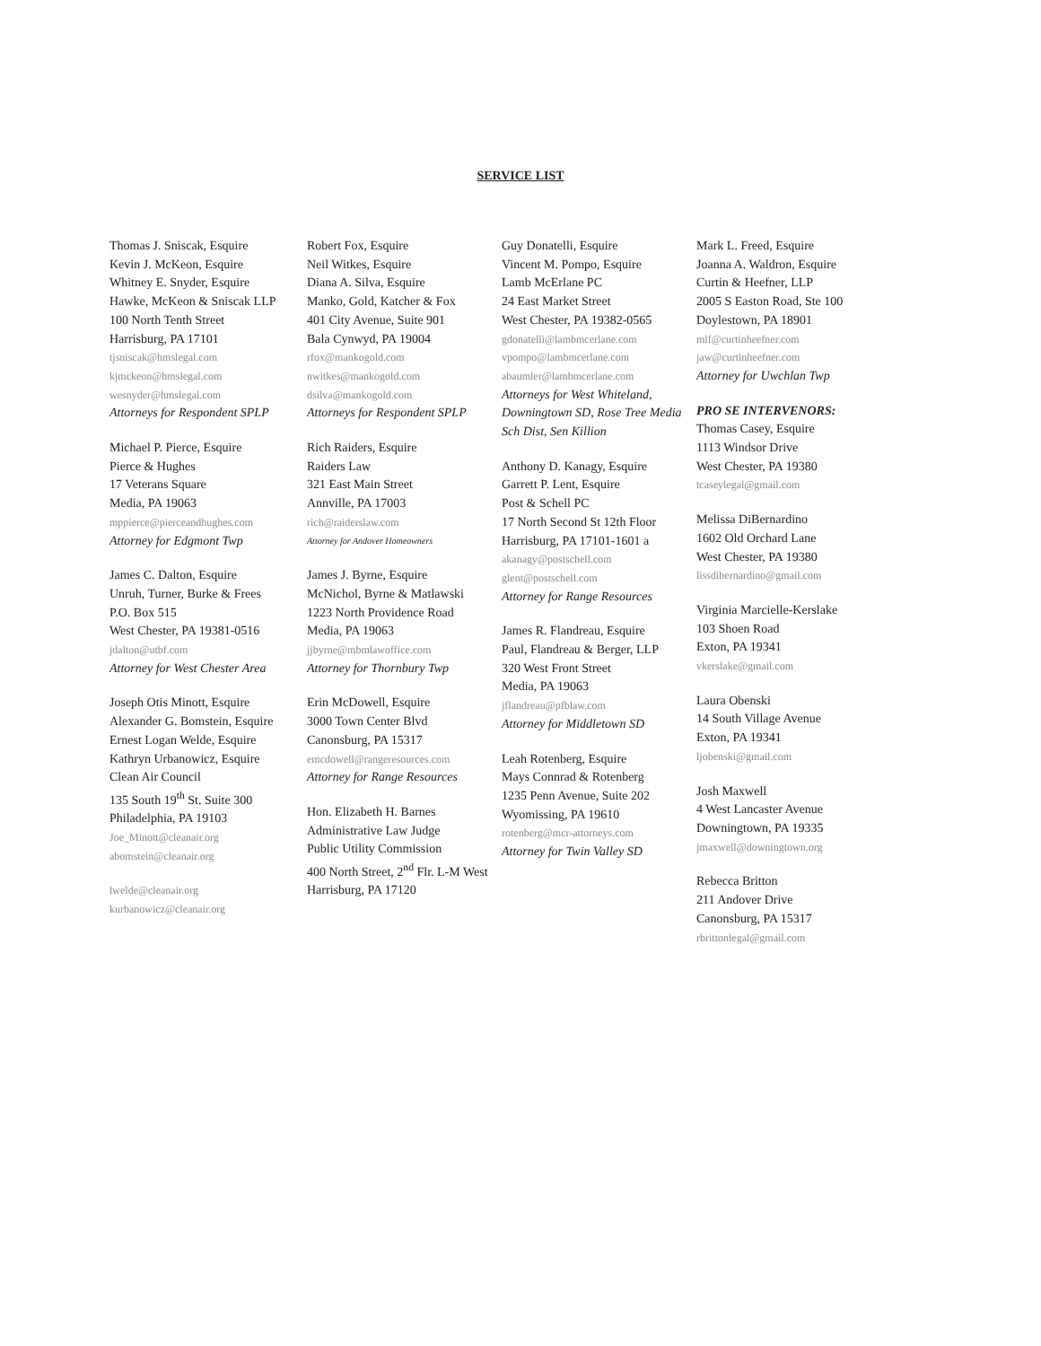SERVICE LIST
Thomas J. Sniscak, Esquire
Kevin J. McKeon, Esquire
Whitney E. Snyder, Esquire
Hawke, McKeon & Sniscak LLP
100 North Tenth Street
Harrisburg, PA 17101
tjsniscak@hmslegal.com
kjmckeon@hmslegal.com
wesnyder@hmslegal.com
Attorneys for Respondent SPLP
Michael P. Pierce, Esquire
Pierce & Hughes
17 Veterans Square
Media, PA 19063
mppierce@pierceandhughes.com
Attorney for Edgmont Twp
James C. Dalton, Esquire
Unruh, Turner, Burke & Frees
P.O. Box 515
West Chester, PA 19381-0516
jdalton@utbf.com
Attorney for West Chester Area
Joseph Otis Minott, Esquire
Alexander G. Bomstein, Esquire
Ernest Logan Welde, Esquire
Kathryn Urbanowicz, Esquire
Clean Air Council
135 South 19<sup>th</sup> St. Suite 300
Philadelphia, PA 19103
Joe_Minott@cleanair.org
abomstein@cleanair.org
lwelde@cleanair.org
kurbanowicz@cleanair.org
Robert Fox, Esquire
Neil Witkes, Esquire
Diana A. Silva, Esquire
Manko, Gold, Katcher & Fox
401 City Avenue, Suite 901
Bala Cynwyd, PA 19004
rfox@mankogold.com
nwitkes@mankogold.com
dsilva@mankogold.com
Attorneys for Respondent SPLP
Rich Raiders, Esquire
Raiders Law
321 East Main Street
Annville, PA 17003
rich@raiderslaw.com
Attorney for Andover Homeowners
James J. Byrne, Esquire
McNichol, Byrne & Matlawski
1223 North Providence Road
Media, PA 19063
jjbyrne@mbmlawoffice.com
Attorney for Thornbury Twp
Erin McDowell, Esquire
3000 Town Center Blvd
Canonsburg, PA 15317
emcdowell@rangeresources.com
Attorney for Range Resources
Hon. Elizabeth H. Barnes
Administrative Law Judge
Public Utility Commission
400 North Street, 2<sup>nd</sup> Flr. L-M West
Harrisburg, PA 17120
Guy Donatelli, Esquire
Vincent M. Pompo, Esquire
Lamb McErlane PC
24 East Market Street
West Chester, PA 19382-0565
gdonatelli@lambmcerlane.com
vpompo@lambmcerlane.com
abaumler@lambmcerlane.com
Attorneys for West Whiteland, Downingtown SD, Rose Tree Media Sch Dist, Sen Killion
Anthony D. Kanagy, Esquire
Garrett P. Lent, Esquire
Post & Schell PC
17 North Second St 12th Floor
Harrisburg, PA 17101-1601 a
akanagy@postschell.com
glent@postschell.com
Attorney for Range Resources
James R. Flandreau, Esquire
Paul, Flandreau & Berger, LLP
320 West Front Street
Media, PA 19063
jflandreau@pfblaw.com
Attorney for Middletown SD
Leah Rotenberg, Esquire
Mays Connrad & Rotenberg
1235 Penn Avenue, Suite 202
Wyomissing, PA 19610
rotenberg@mcr-attorneys.com
Attorney for Twin Valley SD
Mark L. Freed, Esquire
Joanna A. Waldron, Esquire
Curtin & Heefner, LLP
2005 S Easton Road, Ste 100
Doylestown, PA 18901
mlf@curtinheefner.com
jaw@curtinheefner.com
Attorney for Uwchlan Twp
PRO SE INTERVENORS:
Thomas Casey, Esquire
1113 Windsor Drive
West Chester, PA 19380
tcaseylegal@gmail.com
Melissa DiBernardino
1602 Old Orchard Lane
West Chester, PA 19380
lissdibernardino@gmail.com
Virginia Marcielle-Kerslake
103 Shoen Road
Exton, PA 19341
vkerslake@gmail.com
Laura Obenski
14 South Village Avenue
Exton, PA 19341
ljobenski@gmail.com
Josh Maxwell
4 West Lancaster Avenue
Downingtown, PA 19335
jmaxwell@downingtown.org
Rebecca Britton
211 Andover Drive
Canonsburg, PA 15317
rbrittonlegal@gmail.com